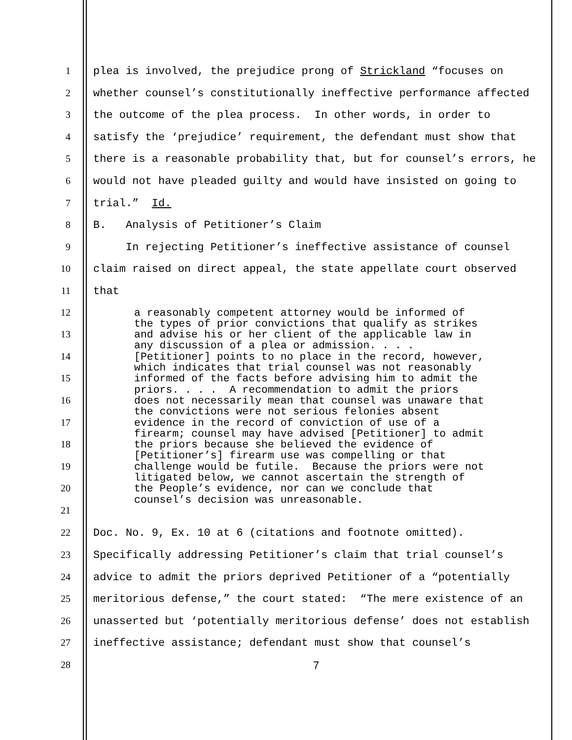1 plea is involved, the prejudice prong of Strickland “focuses on
2 whether counsel’s constitutionally ineffective performance affected
3 the outcome of the plea process. In other words, in order to
4 satisfy the ‘prejudice’ requirement, the defendant must show that
5 there is a reasonable probability that, but for counsel’s errors, he
6 would not have pleaded guilty and would have insisted on going to
7 trial.” Id.
8 B. Analysis of Petitioner’s Claim
9 In rejecting Petitioner’s ineffective assistance of counsel
10 claim raised on direct appeal, the state appellate court observed
11 that
12
13
14
15
16
17
18
19
20
21
a reasonably competent attorney would be informed of the types of prior convictions that qualify as strikes and advise his or her client of the applicable law in any discussion of a plea or admission. . . . [Petitioner] points to no place in the record, however, which indicates that trial counsel was not reasonably informed of the facts before advising him to admit the priors. . . . A recommendation to admit the priors does not necessarily mean that counsel was unaware that the convictions were not serious felonies absent evidence in the record of conviction of use of a firearm; counsel may have advised [Petitioner] to admit the priors because she believed the evidence of [Petitioner’s] firearm use was compelling or that challenge would be futile. Because the priors were not litigated below, we cannot ascertain the strength of the People’s evidence, nor can we conclude that counsel’s decision was unreasonable.
22 Doc. No. 9, Ex. 10 at 6 (citations and footnote omitted).
23 Specifically addressing Petitioner’s claim that trial counsel’s
24 advice to admit the priors deprived Petitioner of a “potentially
25 meritorious defense,” the court stated: “The mere existence of an
26 unasserted but ‘potentially meritorious defense’ does not establish
27 ineffective assistance; defendant must show that counsel’s
28 7